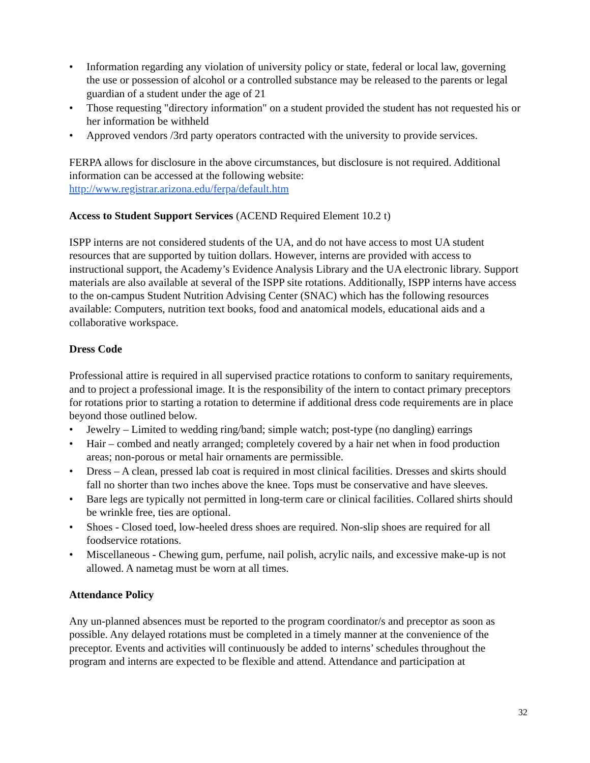• Information regarding any violation of university policy or state, federal or local law, governing the use or possession of alcohol or a controlled substance may be released to the parents or legal guardian of a student under the age of 21
• Those requesting "directory information" on a student provided the student has not requested his or her information be withheld
• Approved vendors /3rd party operators contracted with the university to provide services.
FERPA allows for disclosure in the above circumstances, but disclosure is not required. Additional information can be accessed at the following website: http://www.registrar.arizona.edu/ferpa/default.htm
Access to Student Support Services (ACEND Required Element 10.2 t)
ISPP interns are not considered students of the UA, and do not have access to most UA student resources that are supported by tuition dollars. However, interns are provided with access to instructional support, the Academy’s Evidence Analysis Library and the UA electronic library. Support materials are also available at several of the ISPP site rotations. Additionally, ISPP interns have access to the on-campus Student Nutrition Advising Center (SNAC) which has the following resources available: Computers, nutrition text books, food and anatomical models, educational aids and a collaborative workspace.
Dress Code
Professional attire is required in all supervised practice rotations to conform to sanitary requirements, and to project a professional image. It is the responsibility of the intern to contact primary preceptors for rotations prior to starting a rotation to determine if additional dress code requirements are in place beyond those outlined below.
• Jewelry – Limited to wedding ring/band; simple watch; post-type (no dangling) earrings
• Hair – combed and neatly arranged; completely covered by a hair net when in food production areas; non-porous or metal hair ornaments are permissible.
• Dress – A clean, pressed lab coat is required in most clinical facilities. Dresses and skirts should fall no shorter than two inches above the knee. Tops must be conservative and have sleeves.
• Bare legs are typically not permitted in long-term care or clinical facilities. Collared shirts should be wrinkle free, ties are optional.
• Shoes - Closed toed, low-heeled dress shoes are required. Non-slip shoes are required for all foodservice rotations.
• Miscellaneous - Chewing gum, perfume, nail polish, acrylic nails, and excessive make-up is not allowed. A nametag must be worn at all times.
Attendance Policy
Any un-planned absences must be reported to the program coordinator/s and preceptor as soon as possible. Any delayed rotations must be completed in a timely manner at the convenience of the preceptor. Events and activities will continuously be added to interns’ schedules throughout the program and interns are expected to be flexible and attend. Attendance and participation at
32